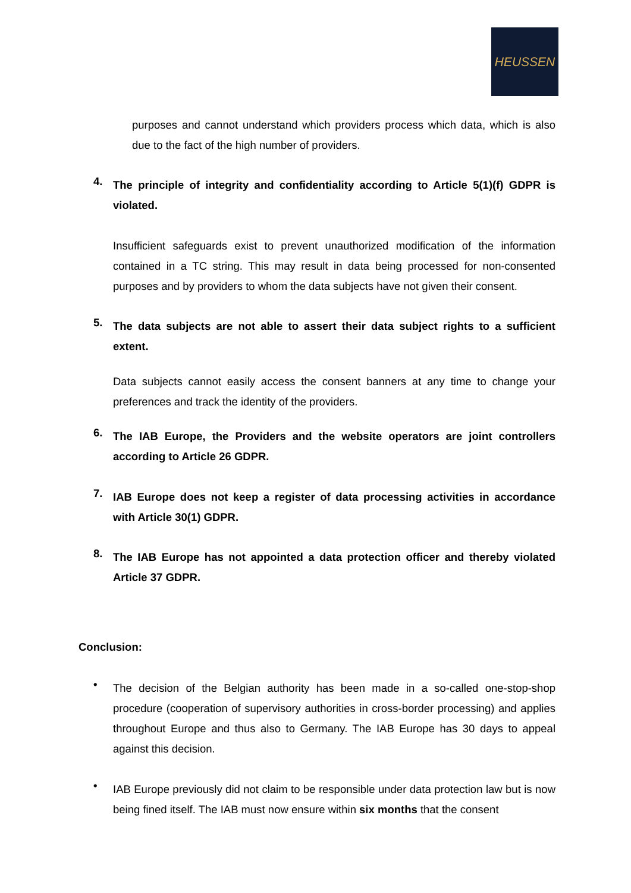HEUSSEN
purposes and cannot understand which providers process which data, which is also due to the fact of the high number of providers.
4.
The principle of integrity and confidentiality according to Article 5(1)(f) GDPR is violated.
Insufficient safeguards exist to prevent unauthorized modification of the information contained in a TC string. This may result in data being processed for non-consented purposes and by providers to whom the data subjects have not given their consent.
5.
The data subjects are not able to assert their data subject rights to a sufficient extent.
Data subjects cannot easily access the consent banners at any time to change your preferences and track the identity of the providers.
6.
The IAB Europe, the Providers and the website operators are joint controllers according to Article 26 GDPR.
7.
IAB Europe does not keep a register of data processing activities in accordance with Article 30(1) GDPR.
8.
The IAB Europe has not appointed a data protection officer and thereby violated Article 37 GDPR.
Conclusion:
•
The decision of the Belgian authority has been made in a so-called one-stop-shop procedure (cooperation of supervisory authorities in cross-border processing) and applies throughout Europe and thus also to Germany. The IAB Europe has 30 days to appeal against this decision.
•
IAB Europe previously did not claim to be responsible under data protection law but is now being fined itself. The IAB must now ensure within six months that the consent